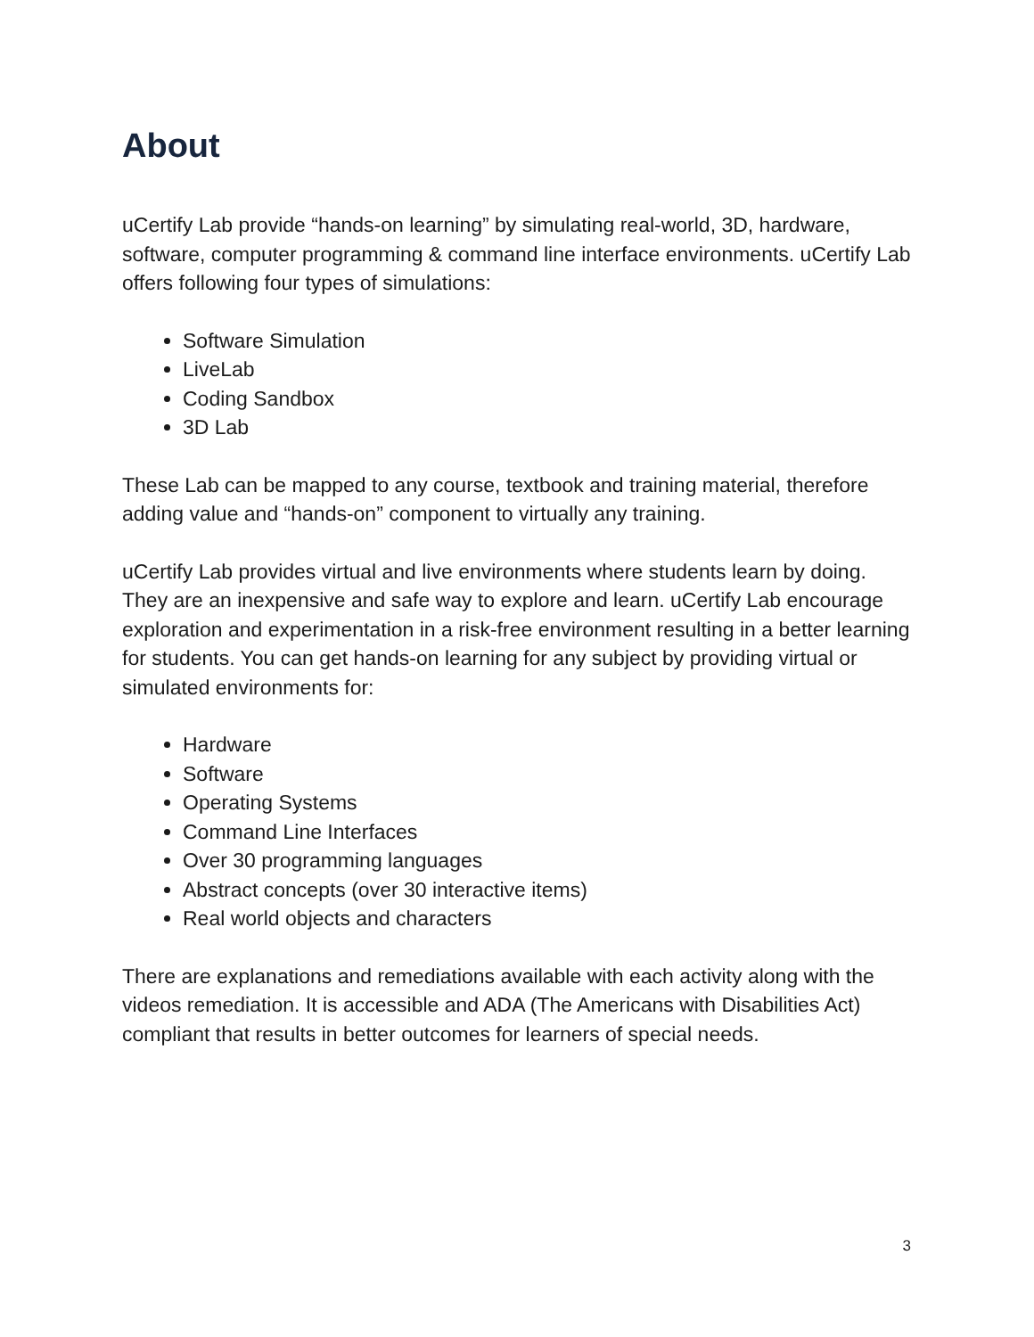About
uCertify Lab provide “hands-on learning” by simulating real-world, 3D, hardware, software, computer programming & command line interface environments. uCertify Lab offers following four types of simulations:
Software Simulation
LiveLab
Coding Sandbox
3D Lab
These Lab can be mapped to any course, textbook and training material, therefore adding value and “hands-on” component to virtually any training.
uCertify Lab provides virtual and live environments where students learn by doing. They are an inexpensive and safe way to explore and learn. uCertify Lab encourage exploration and experimentation in a risk-free environment resulting in a better learning for students. You can get hands-on learning for any subject by providing virtual or simulated environments for:
Hardware
Software
Operating Systems
Command Line Interfaces
Over 30 programming languages
Abstract concepts (over 30 interactive items)
Real world objects and characters
There are explanations and remediations available with each activity along with the videos remediation. It is accessible and ADA (The Americans with Disabilities Act) compliant that results in better outcomes for learners of special needs.
3